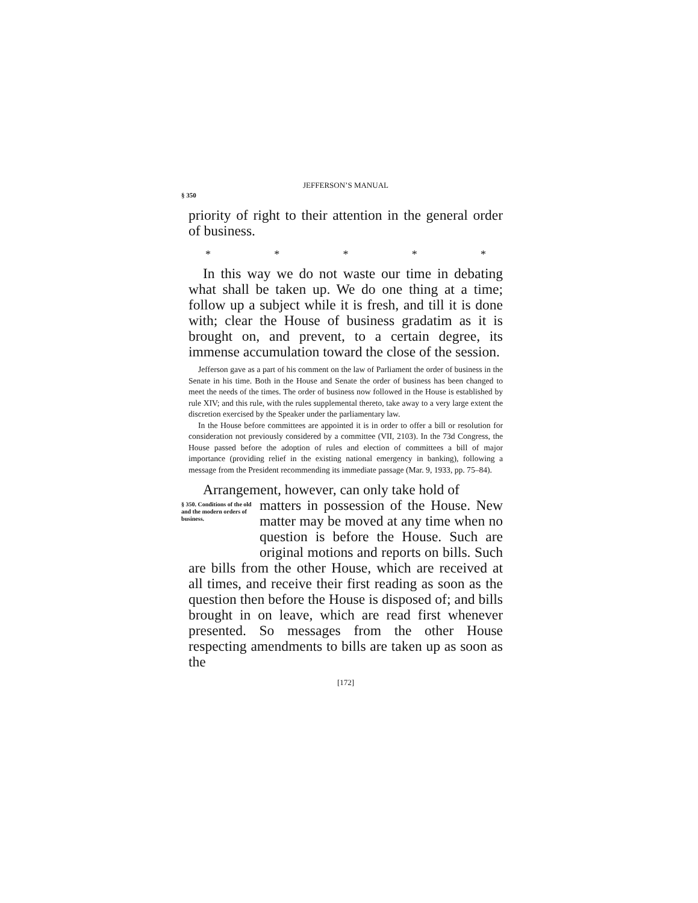JEFFERSON’S MANUAL
§ 350
priority of right to their attention in the general order of business.
* * * * *
In this way we do not waste our time in debating what shall be taken up. We do one thing at a time; follow up a subject while it is fresh, and till it is done with; clear the House of business gradatim as it is brought on, and prevent, to a certain degree, its immense accumulation toward the close of the session.
Jefferson gave as a part of his comment on the law of Parliament the order of business in the Senate in his time. Both in the House and Senate the order of business has been changed to meet the needs of the times. The order of business now followed in the House is established by rule XIV; and this rule, with the rules supplemental thereto, take away to a very large extent the discretion exercised by the Speaker under the parliamentary law.
In the House before committees are appointed it is in order to offer a bill or resolution for consideration not previously considered by a committee (VII, 2103). In the 73d Congress, the House passed before the adoption of rules and election of committees a bill of major importance (providing relief in the existing national emergency in banking), following a message from the President recommending its immediate passage (Mar. 9, 1933, pp. 75–84).
Arrangement, however, can only take hold of
§ 350. Conditions of the old and the modern orders of business.
matters in possession of the House. New matter may be moved at any time when no question is before the House. Such are original motions and reports on bills. Such are bills from the other House, which are received at all times, and receive their first reading as soon as the question then before the House is disposed of; and bills brought in on leave, which are read first whenever presented. So messages from the other House respecting amendments to bills are taken up as soon as the
[172]